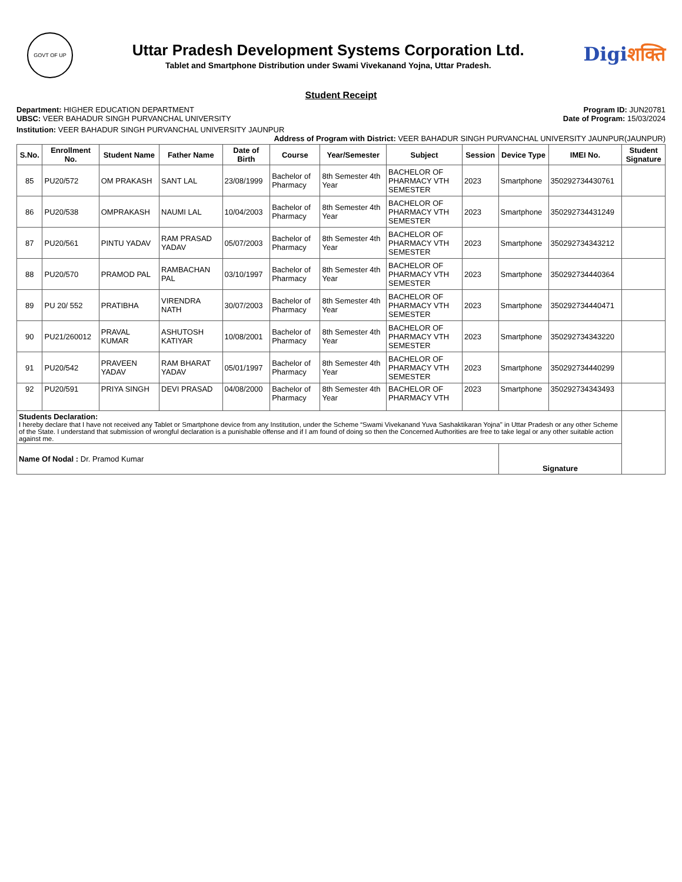GOVT OF UP
Uttar Pradesh Development Systems Corporation Ltd.
Tablet and Smartphone Distribution under Swami Vivekanand Yojna, Uttar Pradesh.
Digiशक्ति
Student Receipt
Department: HIGHER EDUCATION DEPARTMENT
UBSC: VEER BAHADUR SINGH PURVANCHAL UNIVERSITY
Program ID: JUN20781
Date of Program: 15/03/2024
Institution: VEER BAHADUR SINGH PURVANCHAL UNIVERSITY JAUNPUR
Address of Program with District: VEER BAHADUR SINGH PURVANCHAL UNIVERSITY JAUNPUR(JAUNPUR)
| S.No. | Enrollment No. | Student Name | Father Name | Date of Birth | Course | Year/Semester | Subject | Session | Device Type | IMEI No. | Student Signature |
| --- | --- | --- | --- | --- | --- | --- | --- | --- | --- | --- | --- |
| 85 | PU20/572 | OM PRAKASH | SANT LAL | 23/08/1999 | Bachelor of Pharmacy | 8th Semester 4th Year | BACHELOR OF PHARMACY VTH SEMESTER | 2023 | Smartphone | 350292734430761 | |
| 86 | PU20/538 | OMPRAKASH | NAUMI LAL | 10/04/2003 | Bachelor of Pharmacy | 8th Semester 4th Year | BACHELOR OF PHARMACY VTH SEMESTER | 2023 | Smartphone | 350292734431249 | |
| 87 | PU20/561 | PINTU YADAV | RAM PRASAD YADAV | 05/07/2003 | Bachelor of Pharmacy | 8th Semester 4th Year | BACHELOR OF PHARMACY VTH SEMESTER | 2023 | Smartphone | 350292734343212 | |
| 88 | PU20/570 | PRAMOD PAL | RAMBACHAN PAL | 03/10/1997 | Bachelor of Pharmacy | 8th Semester 4th Year | BACHELOR OF PHARMACY VTH SEMESTER | 2023 | Smartphone | 350292734440364 | |
| 89 | PU 20/ 552 | PRATIBHA | VIRENDRA NATH | 30/07/2003 | Bachelor of Pharmacy | 8th Semester 4th Year | BACHELOR OF PHARMACY VTH SEMESTER | 2023 | Smartphone | 350292734440471 | |
| 90 | PU21/260012 | PRAVAL KUMAR | ASHUTOSH KATIYAR | 10/08/2001 | Bachelor of Pharmacy | 8th Semester 4th Year | BACHELOR OF PHARMACY VTH SEMESTER | 2023 | Smartphone | 350292734343220 | |
| 91 | PU20/542 | PRAVEEN YADAV | RAM BHARAT YADAV | 05/01/1997 | Bachelor of Pharmacy | 8th Semester 4th Year | BACHELOR OF PHARMACY VTH SEMESTER | 2023 | Smartphone | 350292734440299 | |
| 92 | PU20/591 | PRIYA SINGH | DEVI PRASAD | 04/08/2000 | Bachelor of Pharmacy | 8th Semester 4th Year | BACHELOR OF PHARMACY VTH | 2023 | Smartphone | 350292734343493 | |
| Students Declaration: I hereby declare that I have not received any Tablet or Smartphone device from any Institution, under the Scheme “Swami Vivekanand Yuva Sashaktikaran Yojna" in Uttar Pradesh or any other Scheme of the State. I understand that submission of wrongful declaration is a punishable offense and if I am found of doing so then the Concerned Authorities are free to take legal or any other suitable action against me. | | | | | | | | | | | |
| Name Of Nodal : Dr. Pramod Kumar | | | | | | | | | Signature | | |